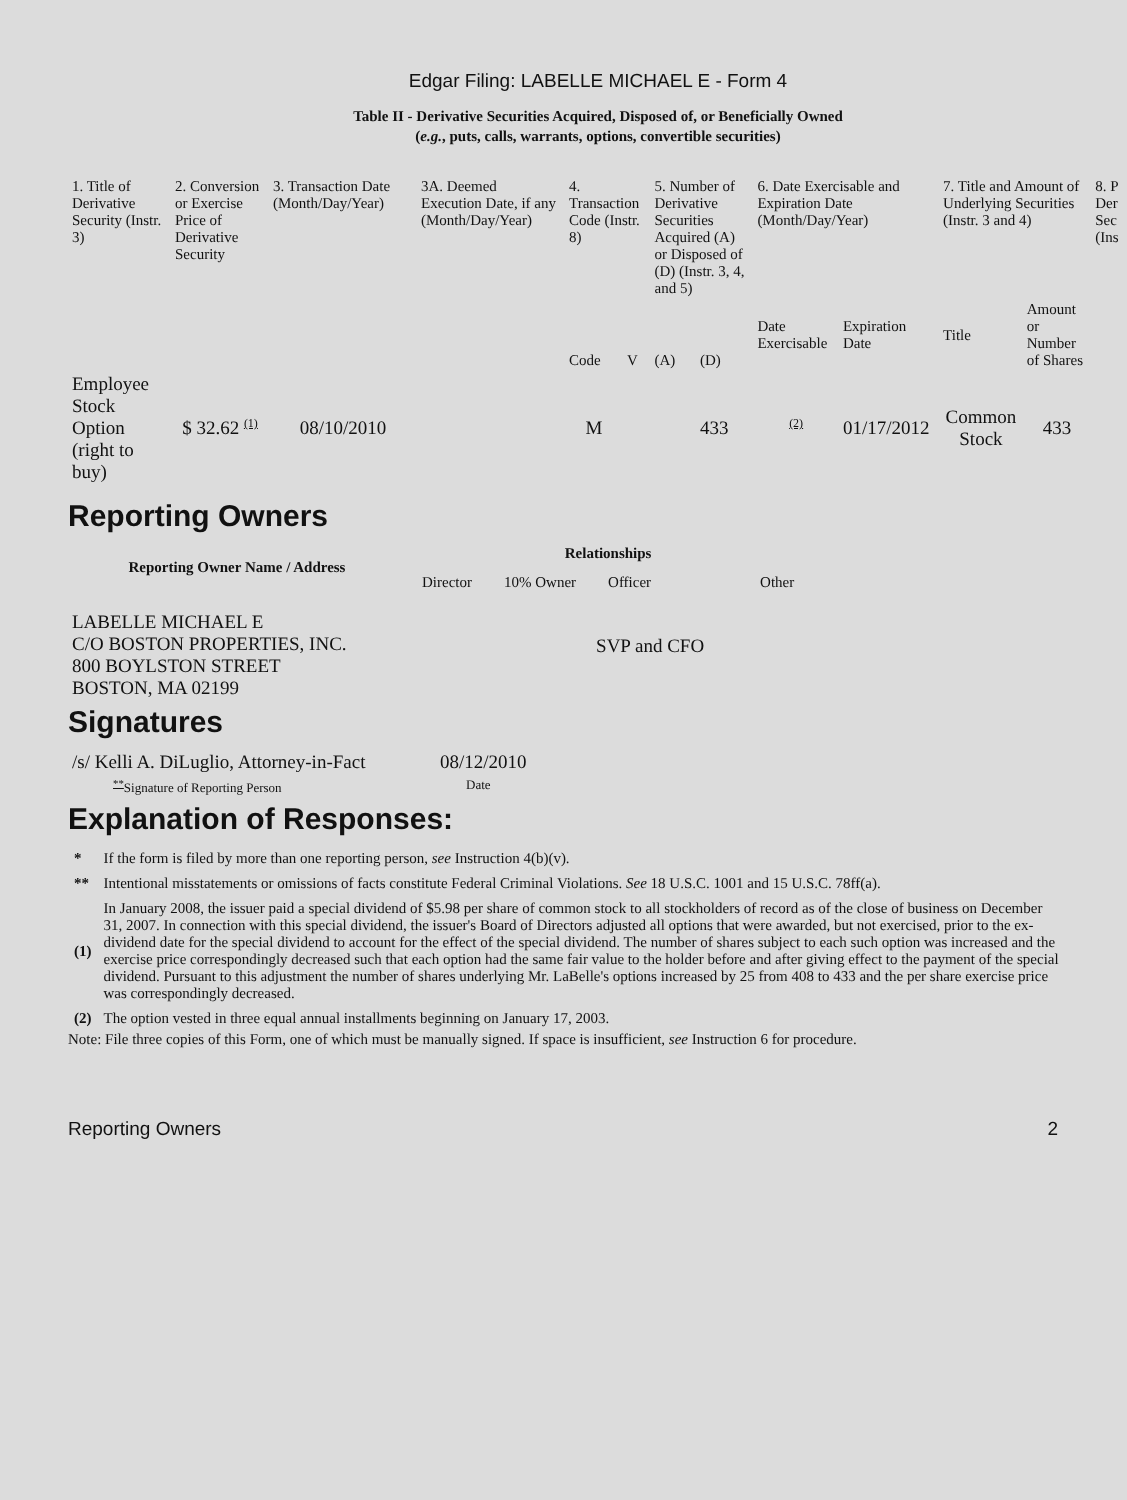Edgar Filing: LABELLE MICHAEL E - Form 4
Table II - Derivative Securities Acquired, Disposed of, or Beneficially Owned
(e.g., puts, calls, warrants, options, convertible securities)
| 1. Title of Derivative Security (Instr. 3) | 2. Conversion or Exercise Price of Derivative Security | 3. Transaction Date (Month/Day/Year) | 3A. Deemed Execution Date, if any (Month/Day/Year) | 4. Transaction Code (Instr. 8) | | 5. Number of Derivative Securities Acquired (A) or Disposed of (D) (Instr. 3, 4, and 5) | | 6. Date Exercisable and Expiration Date (Month/Day/Year) | | 7. Title and Amount of Underlying Securities (Instr. 3 and 4) | | 8. P Der Sec (Ins |
| --- | --- | --- | --- | --- | --- | --- | --- | --- | --- | --- | --- | --- |
| | | | | Code | V | (A) | (D) | Date Exercisable | Expiration Date | Title | Amount or Number of Shares | |
| Employee Stock Option (right to buy) | $ 32.62 <sup>(1)</sup> | 08/10/2010 | | M | | | 433 | <sup>(2)</sup> | 01/17/2012 | Common Stock | 433 | |
Reporting Owners
| Reporting Owner Name / Address | Relationships | | | |
| --- | --- | --- | --- | --- |
| | Director | 10% Owner | Officer | Other |
| LABELLE MICHAEL E C/O BOSTON PROPERTIES, INC. 800 BOYLSTON STREET BOSTON, MA 02199 | | | SVP and CFO | |
Signatures
| /s/ Kelli A. DiLuglio, Attorney-in-Fact | 08/12/2010 |
| <sup>**</sup> Signature of Reporting Person | Date |
Explanation of Responses:
| * | If the form is filed by more than one reporting person, see Instruction 4(b)(v). |
| ** | Intentional misstatements or omissions of facts constitute Federal Criminal Violations. See 18 U.S.C. 1001 and 15 U.S.C. 78ff(a). |
| (1) | In January 2008, the issuer paid a special dividend of $5.98 per share of common stock to all stockholders of record as of the close of business on December 31, 2007. In connection with this special dividend, the issuer's Board of Directors adjusted all options that were awarded, but not exercised, prior to the ex-dividend date for the special dividend to account for the effect of the special dividend. The number of shares subject to each such option was increased and the exercise price correspondingly decreased such that each option had the same fair value to the holder before and after giving effect to the payment of the special dividend. Pursuant to this adjustment the number of shares underlying Mr. LaBelle's options increased by 25 from 408 to 433 and the per share exercise price was correspondingly decreased. |
| (2) | The option vested in three equal annual installments beginning on January 17, 2003. |
Note: File three copies of this Form, one of which must be manually signed. If space is insufficient, see Instruction 6 for procedure.
Reporting Owners 2